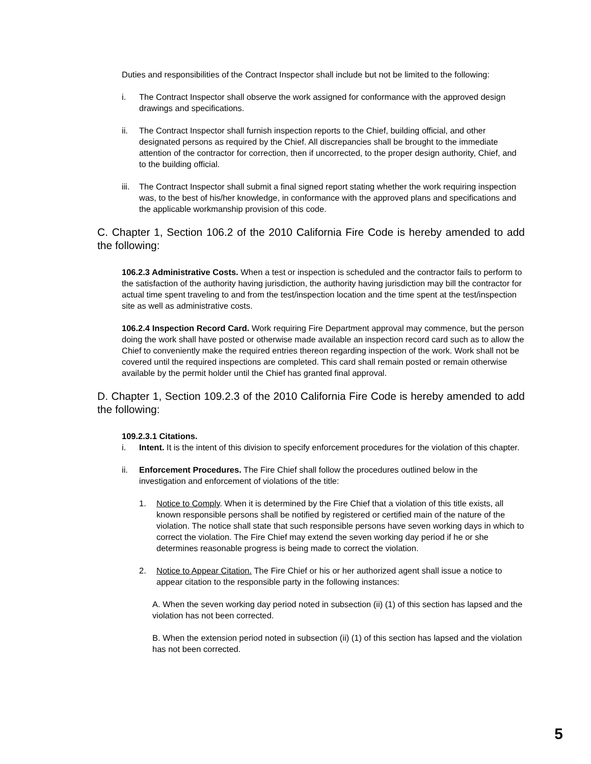Duties and responsibilities of the Contract Inspector shall include but not be limited to the following:
i. The Contract Inspector shall observe the work assigned for conformance with the approved design drawings and specifications.
ii. The Contract Inspector shall furnish inspection reports to the Chief, building official, and other designated persons as required by the Chief. All discrepancies shall be brought to the immediate attention of the contractor for correction, then if uncorrected, to the proper design authority, Chief, and to the building official.
iii. The Contract Inspector shall submit a final signed report stating whether the work requiring inspection was, to the best of his/her knowledge, in conformance with the approved plans and specifications and the applicable workmanship provision of this code.
C. Chapter 1, Section 106.2 of the 2010 California Fire Code is hereby amended to add the following:
106.2.3 Administrative Costs. When a test or inspection is scheduled and the contractor fails to perform to the satisfaction of the authority having jurisdiction, the authority having jurisdiction may bill the contractor for actual time spent traveling to and from the test/inspection location and the time spent at the test/inspection site as well as administrative costs.
106.2.4 Inspection Record Card. Work requiring Fire Department approval may commence, but the person doing the work shall have posted or otherwise made available an inspection record card such as to allow the Chief to conveniently make the required entries thereon regarding inspection of the work. Work shall not be covered until the required inspections are completed. This card shall remain posted or remain otherwise available by the permit holder until the Chief has granted final approval.
D. Chapter 1, Section 109.2.3 of the 2010 California Fire Code is hereby amended to add the following:
109.2.3.1 Citations.
i. Intent. It is the intent of this division to specify enforcement procedures for the violation of this chapter.
ii. Enforcement Procedures. The Fire Chief shall follow the procedures outlined below in the investigation and enforcement of violations of the title:
1. Notice to Comply. When it is determined by the Fire Chief that a violation of this title exists, all known responsible persons shall be notified by registered or certified main of the nature of the violation. The notice shall state that such responsible persons have seven working days in which to correct the violation. The Fire Chief may extend the seven working day period if he or she determines reasonable progress is being made to correct the violation.
2. Notice to Appear Citation. The Fire Chief or his or her authorized agent shall issue a notice to appear citation to the responsible party in the following instances:
A. When the seven working day period noted in subsection (ii) (1) of this section has lapsed and the violation has not been corrected.
B. When the extension period noted in subsection (ii) (1) of this section has lapsed and the violation has not been corrected.
5